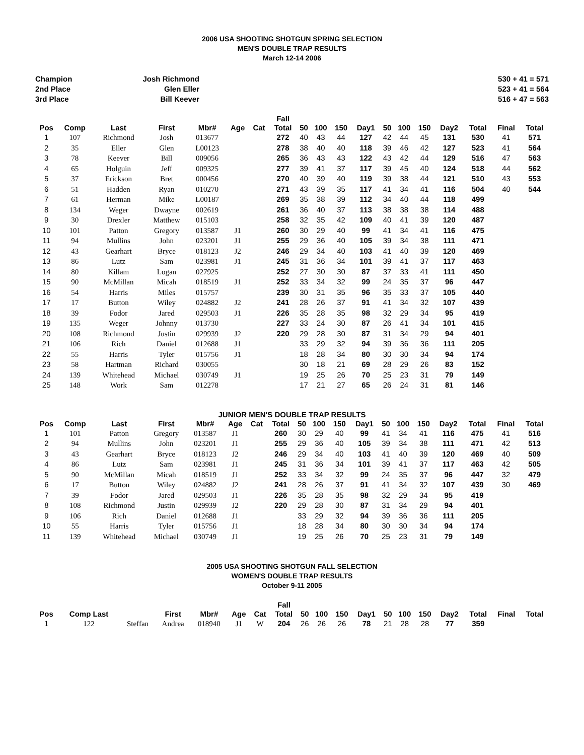2006 USA SHOOTING SHOTGUN SPRING SELECTION
MEN'S DOUBLE TRAP RESULTS
March 12-14 2006
| Champion | Josh Richmond | 530 + 41 = 571 |
| 2nd Place | Glen Eller | 523 + 41 = 564 |
| 3rd Place | Bill Keever | 516 + 47 = 563 |
| | | | | | | | Fall | | | | | | | | | | | | |
| --- | --- | --- | --- | --- | --- | --- | --- | --- | --- | --- | --- | --- | --- | --- | --- | --- | --- | --- | --- |
| Pos | Comp | Last | First | Mbr# | Age | Cat | Total | 50 | 100 | 150 | Day1 | 50 | 100 | 150 | Day2 | Total | Final | Total | |
| 1 | 107 | Richmond | Josh | 013677 | | | 272 | 40 | 43 | 44 | 127 | 42 | 44 | 45 | 131 | 530 | 41 | 571 | |
| 2 | 35 | Eller | Glen | L00123 | | | 278 | 38 | 40 | 40 | 118 | 39 | 46 | 42 | 127 | 523 | 41 | 564 | |
| 3 | 78 | Keever | Bill | 009056 | | | 265 | 36 | 43 | 43 | 122 | 43 | 42 | 44 | 129 | 516 | 47 | 563 | |
| 4 | 65 | Holguin | Jeff | 009325 | | | 277 | 39 | 41 | 37 | 117 | 39 | 45 | 40 | 124 | 518 | 44 | 562 | |
| 5 | 37 | Erickson | Bret | 000456 | | | 270 | 40 | 39 | 40 | 119 | 39 | 38 | 44 | 121 | 510 | 43 | 553 | |
| 6 | 51 | Hadden | Ryan | 010270 | | | 271 | 43 | 39 | 35 | 117 | 41 | 34 | 41 | 116 | 504 | 40 | 544 | |
| 7 | 61 | Herman | Mike | L00187 | | | 269 | 35 | 38 | 39 | 112 | 34 | 40 | 44 | 118 | 499 | | | |
| 8 | 134 | Weger | Dwayne | 002619 | | | 261 | 36 | 40 | 37 | 113 | 38 | 38 | 38 | 114 | 488 | | | |
| 9 | 30 | Drexler | Matthew | 015103 | | | 258 | 32 | 35 | 42 | 109 | 40 | 41 | 39 | 120 | 487 | | | |
| 10 | 101 | Patton | Gregory | 013587 | J1 | | 260 | 30 | 29 | 40 | 99 | 41 | 34 | 41 | 116 | 475 | | | |
| 11 | 94 | Mullins | John | 023201 | J1 | | 255 | 29 | 36 | 40 | 105 | 39 | 34 | 38 | 111 | 471 | | | |
| 12 | 43 | Gearhart | Bryce | 018123 | J2 | | 246 | 29 | 34 | 40 | 103 | 41 | 40 | 39 | 120 | 469 | | | |
| 13 | 86 | Lutz | Sam | 023981 | J1 | | 245 | 31 | 36 | 34 | 101 | 39 | 41 | 37 | 117 | 463 | | | |
| 14 | 80 | Killam | Logan | 027925 | | | 252 | 27 | 30 | 30 | 87 | 37 | 33 | 41 | 111 | 450 | | | |
| 15 | 90 | McMillan | Micah | 018519 | J1 | | 252 | 33 | 34 | 32 | 99 | 24 | 35 | 37 | 96 | 447 | | | |
| 16 | 54 | Harris | Miles | 015757 | | | 239 | 30 | 31 | 35 | 96 | 35 | 33 | 37 | 105 | 440 | | | |
| 17 | 17 | Button | Wiley | 024882 | J2 | | 241 | 28 | 26 | 37 | 91 | 41 | 34 | 32 | 107 | 439 | | | |
| 18 | 39 | Fodor | Jared | 029503 | J1 | | 226 | 35 | 28 | 35 | 98 | 32 | 29 | 34 | 95 | 419 | | | |
| 19 | 135 | Weger | Johnny | 013730 | | | 227 | 33 | 24 | 30 | 87 | 26 | 41 | 34 | 101 | 415 | | | |
| 20 | 108 | Richmond | Justin | 029939 | J2 | | 220 | 29 | 28 | 30 | 87 | 31 | 34 | 29 | 94 | 401 | | | |
| 21 | 106 | Rich | Daniel | 012688 | J1 | | | 33 | 29 | 32 | 94 | 39 | 36 | 36 | 111 | 205 | | | |
| 22 | 55 | Harris | Tyler | 015756 | J1 | | | 18 | 28 | 34 | 80 | 30 | 30 | 34 | 94 | 174 | | | |
| 23 | 58 | Hartman | Richard | 030055 | | | | 30 | 18 | 21 | 69 | 28 | 29 | 26 | 83 | 152 | | | |
| 24 | 139 | Whitehead | Michael | 030749 | J1 | | | 19 | 25 | 26 | 70 | 25 | 23 | 31 | 79 | 149 | | | |
| 25 | 148 | Work | Sam | 012278 | | | | 17 | 21 | 27 | 65 | 26 | 24 | 31 | 81 | 146 | | | |
JUNIOR MEN'S DOUBLE TRAP RESULTS
| Pos | Comp | Last | First | Mbr# | Age | Cat | Total | 50 | 100 | 150 | Day1 | 50 | 100 | 150 | Day2 | Total | Final | Total |
| --- | --- | --- | --- | --- | --- | --- | --- | --- | --- | --- | --- | --- | --- | --- | --- | --- | --- | --- |
| 1 | 101 | Patton | Gregory | 013587 | J1 | | 260 | 30 | 29 | 40 | 99 | 41 | 34 | 41 | 116 | 475 | 41 | 516 |
| 2 | 94 | Mullins | John | 023201 | J1 | | 255 | 29 | 36 | 40 | 105 | 39 | 34 | 38 | 111 | 471 | 42 | 513 |
| 3 | 43 | Gearhart | Bryce | 018123 | J2 | | 246 | 29 | 34 | 40 | 103 | 41 | 40 | 39 | 120 | 469 | 40 | 509 |
| 4 | 86 | Lutz | Sam | 023981 | J1 | | 245 | 31 | 36 | 34 | 101 | 39 | 41 | 37 | 117 | 463 | 42 | 505 |
| 5 | 90 | McMillan | Micah | 018519 | J1 | | 252 | 33 | 34 | 32 | 99 | 24 | 35 | 37 | 96 | 447 | 32 | 479 |
| 6 | 17 | Button | Wiley | 024882 | J2 | | 241 | 28 | 26 | 37 | 91 | 41 | 34 | 32 | 107 | 439 | 30 | 469 |
| 7 | 39 | Fodor | Jared | 029503 | J1 | | 226 | 35 | 28 | 35 | 98 | 32 | 29 | 34 | 95 | 419 | | |
| 8 | 108 | Richmond | Justin | 029939 | J2 | | 220 | 29 | 28 | 30 | 87 | 31 | 34 | 29 | 94 | 401 | | |
| 9 | 106 | Rich | Daniel | 012688 | J1 | | | 33 | 29 | 32 | 94 | 39 | 36 | 36 | 111 | 205 | | |
| 10 | 55 | Harris | Tyler | 015756 | J1 | | | 18 | 28 | 34 | 80 | 30 | 30 | 34 | 94 | 174 | | |
| 11 | 139 | Whitehead | Michael | 030749 | J1 | | | 19 | 25 | 26 | 70 | 25 | 23 | 31 | 79 | 149 | | |
2005 USA SHOOTING SHOTGUN FALL SELECTION
WOMEN'S DOUBLE TRAP RESULTS
October 9-11 2005
| | | | | | | | Fall | | | | | | | | | | | |
| --- | --- | --- | --- | --- | --- | --- | --- | --- | --- | --- | --- | --- | --- | --- | --- | --- | --- | --- |
| Pos | Comp Last | | First | Mbr# | Age | Cat | Total | 50 | 100 | 150 | Day1 | 50 | 100 | 150 | Day2 | Total | Final | Total |
| 1 | 122 | Steffan | Andrea | 018940 | J1 | W | 204 | 26 | 26 | 26 | 78 | 21 | 28 | 28 | 77 | 359 | | |